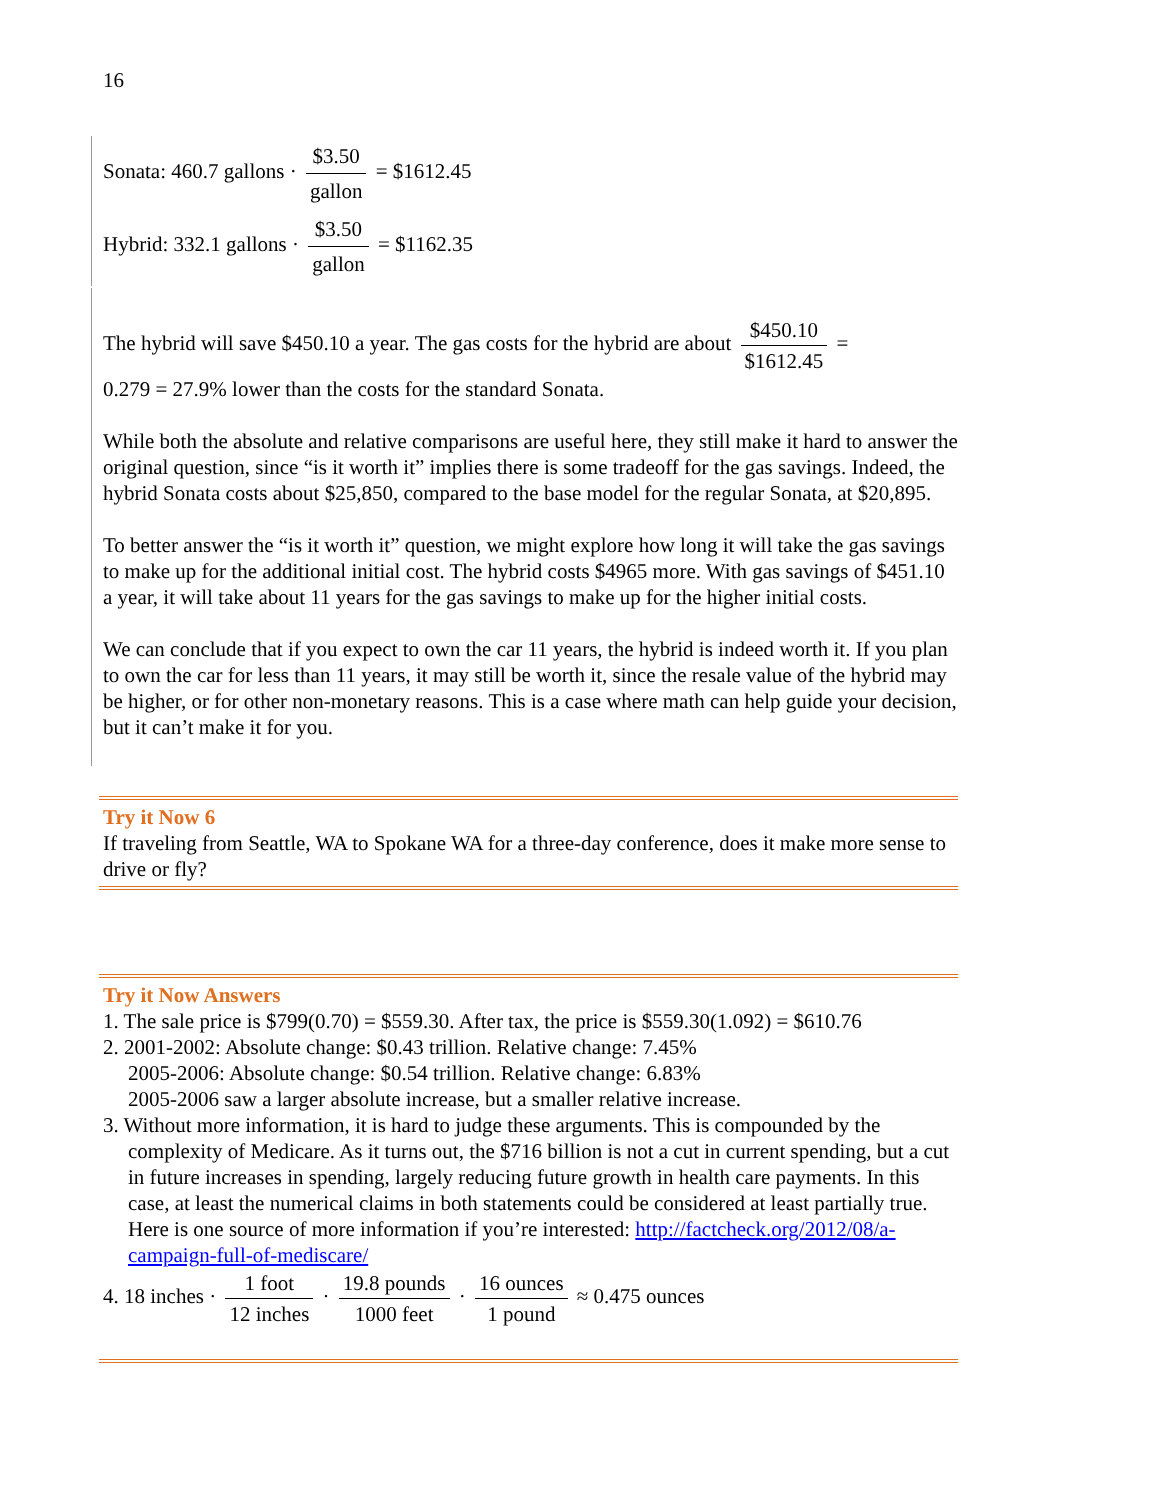16
Sonata: 460.7 gallons · $3.50 gallon = $1612.45
Hybrid: 332.1 gallons · $3.50 gallon = $1162.35
The hybrid will save $450.10 a year. The gas costs for the hybrid are about $450.10 $1612.45 =
0.279 = 27.9% lower than the costs for the standard Sonata.
While both the absolute and relative comparisons are useful here, they still make it hard to answer the original question, since “is it worth it” implies there is some tradeoff for the gas savings. Indeed, the hybrid Sonata costs about $25,850, compared to the base model for the regular Sonata, at $20,895.
To better answer the “is it worth it” question, we might explore how long it will take the gas savings to make up for the additional initial cost. The hybrid costs $4965 more. With gas savings of $451.10 a year, it will take about 11 years for the gas savings to make up for the higher initial costs.
We can conclude that if you expect to own the car 11 years, the hybrid is indeed worth it. If you plan to own the car for less than 11 years, it may still be worth it, since the resale value of the hybrid may be higher, or for other non-monetary reasons. This is a case where math can help guide your decision, but it can’t make it for you.
Try it Now 6
If traveling from Seattle, WA to Spokane WA for a three-day conference, does it make more sense to drive or fly?
Try it Now Answers
1. The sale price is $799(0.70) = $559.30. After tax, the price is $559.30(1.092) = $610.76
2. 2001-2002: Absolute change: $0.43 trillion. Relative change: 7.45%
2005-2006: Absolute change: $0.54 trillion. Relative change: 6.83%
2005-2006 saw a larger absolute increase, but a smaller relative increase.
3. Without more information, it is hard to judge these arguments. This is compounded by the
complexity of Medicare. As it turns out, the $716 billion is not a cut in current spending, but a cut in future increases in spending, largely reducing future growth in health care payments. In this case, at least the numerical claims in both statements could be considered at least partially true. Here is one source of more information if you’re interested: http://factcheck.org/2012/08/a-campaign-full-of-mediscare/
4. 18 inches · 1 foot 12 inches · 19.8 pounds 1000 feet · 16 ounces 1 pound ≈ 0.475 ounces